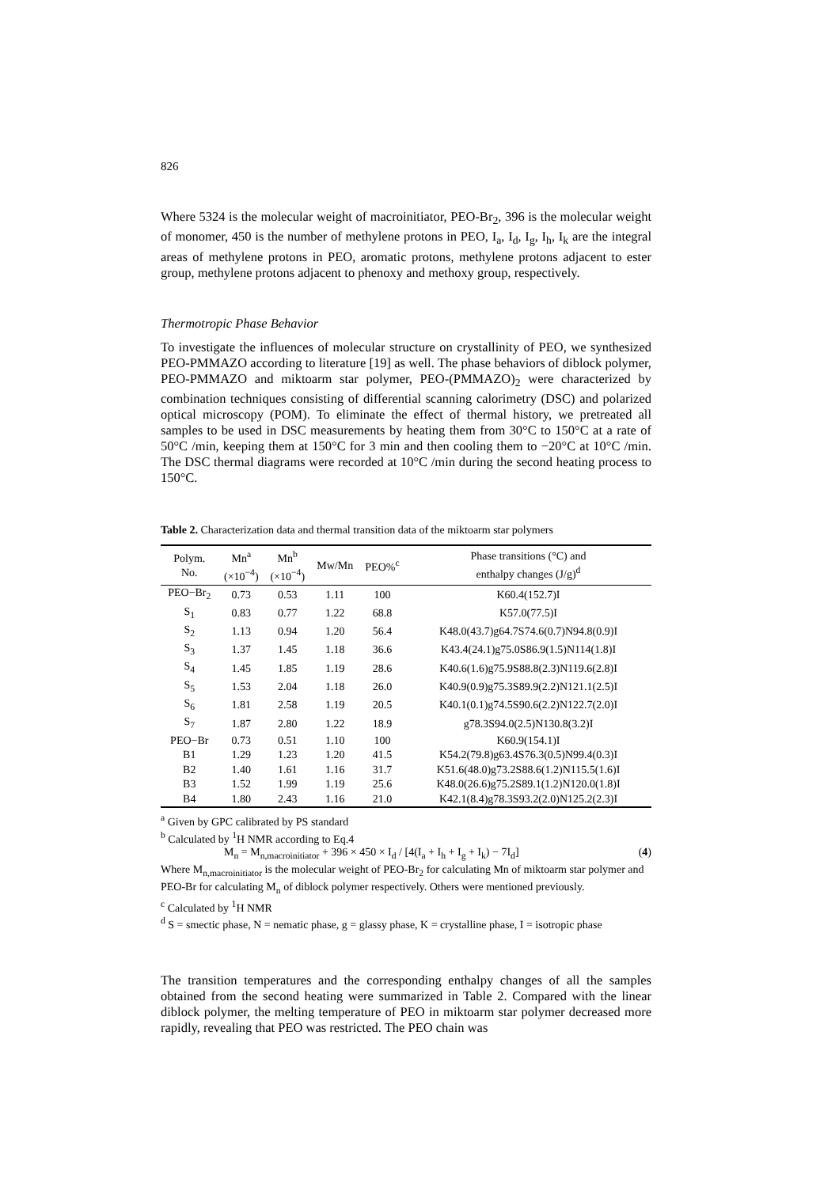826
Where 5324 is the molecular weight of macroinitiator, PEO-Br<sub>2</sub>, 396 is the molecular weight of monomer, 450 is the number of methylene protons in PEO, I<sub>a</sub>, I<sub>d</sub>, I<sub>g</sub>, I<sub>h</sub>, I<sub>k</sub> are the integral areas of methylene protons in PEO, aromatic protons, methylene protons adjacent to ester group, methylene protons adjacent to phenoxy and methoxy group, respectively.
Thermotropic Phase Behavior
To investigate the influences of molecular structure on crystallinity of PEO, we synthesized PEO-PMMAZO according to literature [19] as well. The phase behaviors of diblock polymer, PEO-PMMAZO and miktoarm star polymer, PEO-(PMMAZO)<sub>2</sub> were characterized by combination techniques consisting of differential scanning calorimetry (DSC) and polarized optical microscopy (POM). To eliminate the effect of thermal history, we pretreated all samples to be used in DSC measurements by heating them from 30°C to 150°C at a rate of 50°C /min, keeping them at 150°C for 3 min and then cooling them to −20°C at 10°C /min. The DSC thermal diagrams were recorded at 10°C /min during the second heating process to 150°C.
Table 2. Characterization data and thermal transition data of the miktoarm star polymers
| Polym. No. | Mn<sup>a</sup> (×10<sup>−4</sup>) | Mn<sup>b</sup> (×10<sup>−4</sup>) | Mw/Mn | PEO%<sup>c</sup> | Phase transitions (°C) and enthalpy changes (J/g)<sup>d</sup> |
| --- | --- | --- | --- | --- | --- |
| PEO−Br<sub>2</sub> | 0.73 | 0.53 | 1.11 | 100 | K60.4(152.7)I |
| S<sub>1</sub> | 0.83 | 0.77 | 1.22 | 68.8 | K57.0(77.5)I |
| S<sub>2</sub> | 1.13 | 0.94 | 1.20 | 56.4 | K48.0(43.7)g64.7S74.6(0.7)N94.8(0.9)I |
| S<sub>3</sub> | 1.37 | 1.45 | 1.18 | 36.6 | K43.4(24.1)g75.0S86.9(1.5)N114(1.8)I |
| S<sub>4</sub> | 1.45 | 1.85 | 1.19 | 28.6 | K40.6(1.6)g75.9S88.8(2.3)N119.6(2.8)I |
| S<sub>5</sub> | 1.53 | 2.04 | 1.18 | 26.0 | K40.9(0.9)g75.3S89.9(2.2)N121.1(2.5)I |
| S<sub>6</sub> | 1.81 | 2.58 | 1.19 | 20.5 | K40.1(0.1)g74.5S90.6(2.2)N122.7(2.0)I |
| S<sub>7</sub> | 1.87 | 2.80 | 1.22 | 18.9 | g78.3S94.0(2.5)N130.8(3.2)I |
| PEO−Br | 0.73 | 0.51 | 1.10 | 100 | K60.9(154.1)I |
| B1 | 1.29 | 1.23 | 1.20 | 41.5 | K54.2(79.8)g63.4S76.3(0.5)N99.4(0.3)I |
| B2 | 1.40 | 1.61 | 1.16 | 31.7 | K51.6(48.0)g73.2S88.6(1.2)N115.5(1.6)I |
| B3 | 1.52 | 1.99 | 1.19 | 25.6 | K48.0(26.6)g75.2S89.1(1.2)N120.0(1.8)I |
| B4 | 1.80 | 2.43 | 1.16 | 21.0 | K42.1(8.4)g78.3S93.2(2.0)N125.2(2.3)I |
<sup>a</sup> Given by GPC calibrated by PS standard
<sup>b</sup> Calculated by <sup>1</sup>H NMR according to Eq.4
M<sub>n</sub> = M<sub>n,macroinitiator</sub> + 396 × 450 × I<sub>d</sub> / [4(I<sub>a</sub> + I<sub>h</sub> + I<sub>g</sub> + I<sub>k</sub>) − 7I<sub>d</sub>] (4)
Where M<sub>n,macroinitiator</sub> is the molecular weight of PEO-Br<sub>2</sub> for calculating Mn of miktoarm star polymer and PEO-Br for calculating M<sub>n</sub> of diblock polymer respectively. Others were mentioned previously.
<sup>c</sup> Calculated by <sup>1</sup>H NMR
<sup>d</sup> S = smectic phase, N = nematic phase, g = glassy phase, K = crystalline phase, I = isotropic phase
The transition temperatures and the corresponding enthalpy changes of all the samples obtained from the second heating were summarized in Table 2. Compared with the linear diblock polymer, the melting temperature of PEO in miktoarm star polymer decreased more rapidly, revealing that PEO was restricted. The PEO chain was